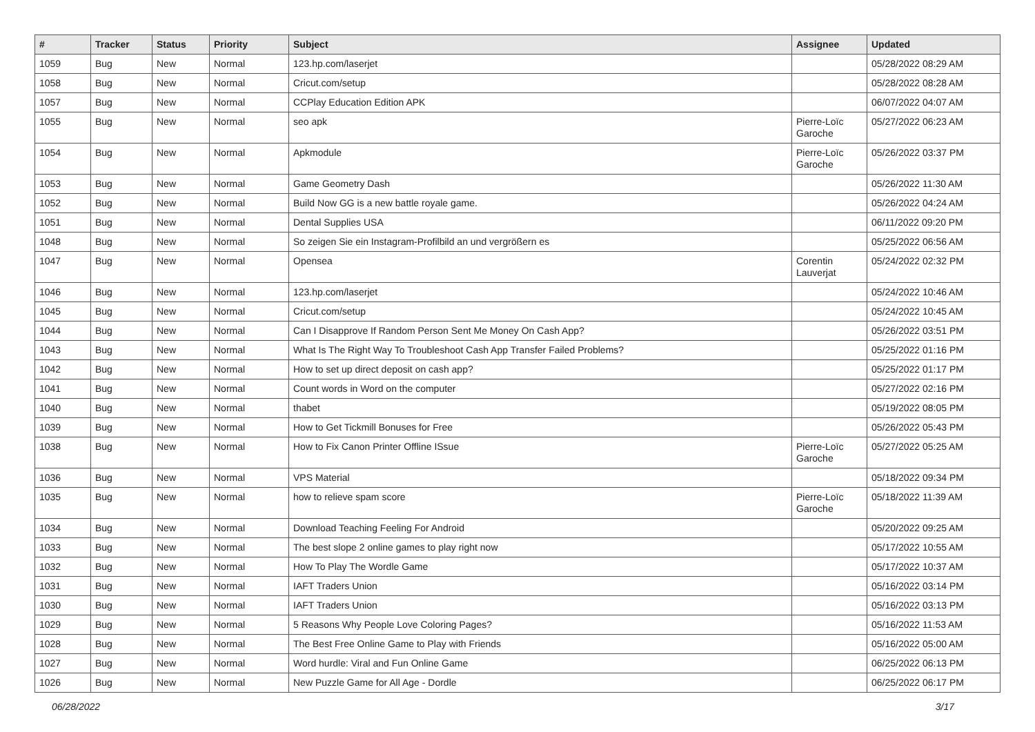| # | Tracker | Status | Priority | Subject | Assignee | Updated |
| --- | --- | --- | --- | --- | --- | --- |
| 1059 | Bug | New | Normal | 123.hp.com/laserjet | | 05/28/2022 08:29 AM |
| 1058 | Bug | New | Normal | Cricut.com/setup | | 05/28/2022 08:28 AM |
| 1057 | Bug | New | Normal | CCPlay Education Edition APK | | 06/07/2022 04:07 AM |
| 1055 | Bug | New | Normal | seo apk | Pierre-Loïc Garoche | 05/27/2022 06:23 AM |
| 1054 | Bug | New | Normal | Apkmodule | Pierre-Loïc Garoche | 05/26/2022 03:37 PM |
| 1053 | Bug | New | Normal | Game Geometry Dash | | 05/26/2022 11:30 AM |
| 1052 | Bug | New | Normal | Build Now GG is a new battle royale game. | | 05/26/2022 04:24 AM |
| 1051 | Bug | New | Normal | Dental Supplies USA | | 06/11/2022 09:20 PM |
| 1048 | Bug | New | Normal | So zeigen Sie ein Instagram-Profilbild an und vergrößern es | | 05/25/2022 06:56 AM |
| 1047 | Bug | New | Normal | Opensea | Corentin Lauverjat | 05/24/2022 02:32 PM |
| 1046 | Bug | New | Normal | 123.hp.com/laserjet | | 05/24/2022 10:46 AM |
| 1045 | Bug | New | Normal | Cricut.com/setup | | 05/24/2022 10:45 AM |
| 1044 | Bug | New | Normal | Can I Disapprove If Random Person Sent Me Money On Cash App? | | 05/26/2022 03:51 PM |
| 1043 | Bug | New | Normal | What Is The Right Way To Troubleshoot Cash App Transfer Failed Problems? | | 05/25/2022 01:16 PM |
| 1042 | Bug | New | Normal | How to set up direct deposit on cash app? | | 05/25/2022 01:17 PM |
| 1041 | Bug | New | Normal | Count words in Word on the computer | | 05/27/2022 02:16 PM |
| 1040 | Bug | New | Normal | thabet | | 05/19/2022 08:05 PM |
| 1039 | Bug | New | Normal | How to Get Tickmill Bonuses for Free | | 05/26/2022 05:43 PM |
| 1038 | Bug | New | Normal | How to Fix Canon Printer Offline ISsue | Pierre-Loïc Garoche | 05/27/2022 05:25 AM |
| 1036 | Bug | New | Normal | VPS Material | | 05/18/2022 09:34 PM |
| 1035 | Bug | New | Normal | how to relieve spam score | Pierre-Loïc Garoche | 05/18/2022 11:39 AM |
| 1034 | Bug | New | Normal | Download Teaching Feeling For Android | | 05/20/2022 09:25 AM |
| 1033 | Bug | New | Normal | The best slope 2 online games to play right now | | 05/17/2022 10:55 AM |
| 1032 | Bug | New | Normal | How To Play The Wordle Game | | 05/17/2022 10:37 AM |
| 1031 | Bug | New | Normal | IAFT Traders Union | | 05/16/2022 03:14 PM |
| 1030 | Bug | New | Normal | IAFT Traders Union | | 05/16/2022 03:13 PM |
| 1029 | Bug | New | Normal | 5 Reasons Why People Love Coloring Pages? | | 05/16/2022 11:53 AM |
| 1028 | Bug | New | Normal | The Best Free Online Game to Play with Friends | | 05/16/2022 05:00 AM |
| 1027 | Bug | New | Normal | Word hurdle: Viral and Fun Online Game | | 06/25/2022 06:13 PM |
| 1026 | Bug | New | Normal | New Puzzle Game for All Age - Dordle | | 06/25/2022 06:17 PM |
06/28/2022 3/17